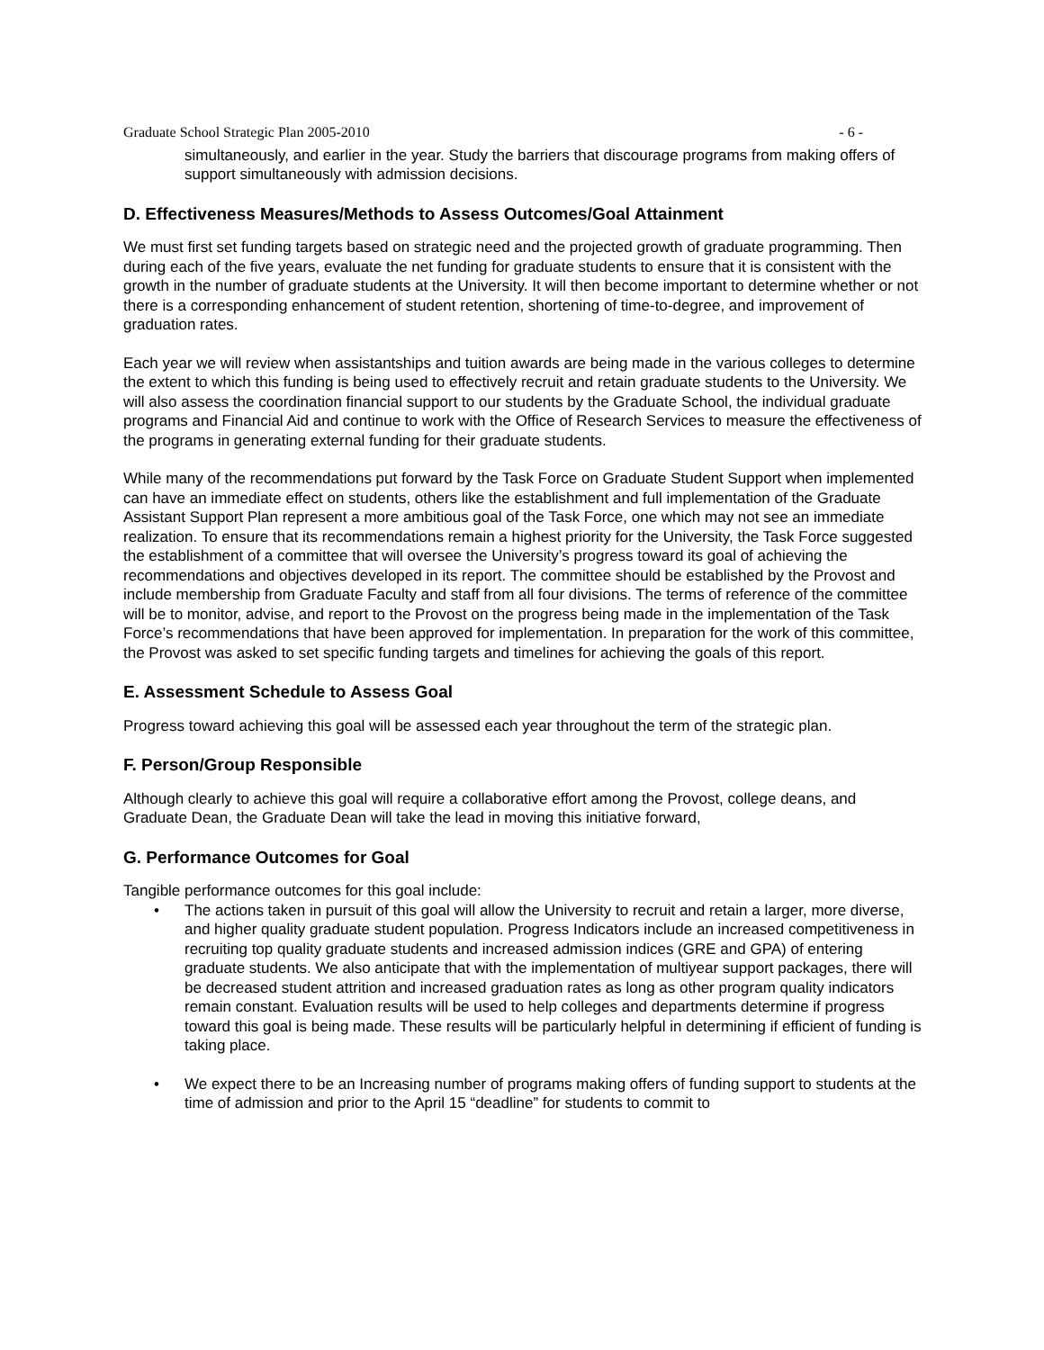Graduate School Strategic Plan 2005-2010 - 6 -
simultaneously, and earlier in the year. Study the barriers that discourage programs from making offers of support simultaneously with admission decisions.
D. Effectiveness Measures/Methods to Assess Outcomes/Goal Attainment
We must first set funding targets based on strategic need and the projected growth of graduate programming. Then during each of the five years, evaluate the net funding for graduate students to ensure that it is consistent with the growth in the number of graduate students at the University. It will then become important to determine whether or not there is a corresponding enhancement of student retention, shortening of time-to-degree, and improvement of graduation rates.
Each year we will review when assistantships and tuition awards are being made in the various colleges to determine the extent to which this funding is being used to effectively recruit and retain graduate students to the University. We will also assess the coordination financial support to our students by the Graduate School, the individual graduate programs and Financial Aid and continue to work with the Office of Research Services to measure the effectiveness of the programs in generating external funding for their graduate students.
While many of the recommendations put forward by the Task Force on Graduate Student Support when implemented can have an immediate effect on students, others like the establishment and full implementation of the Graduate Assistant Support Plan represent a more ambitious goal of the Task Force, one which may not see an immediate realization. To ensure that its recommendations remain a highest priority for the University, the Task Force suggested the establishment of a committee that will oversee the University’s progress toward its goal of achieving the recommendations and objectives developed in its report. The committee should be established by the Provost and include membership from Graduate Faculty and staff from all four divisions. The terms of reference of the committee will be to monitor, advise, and report to the Provost on the progress being made in the implementation of the Task Force’s recommendations that have been approved for implementation. In preparation for the work of this committee, the Provost was asked to set specific funding targets and timelines for achieving the goals of this report.
E. Assessment Schedule to Assess Goal
Progress toward achieving this goal will be assessed each year throughout the term of the strategic plan.
F. Person/Group Responsible
Although clearly to achieve this goal will require a collaborative effort among the Provost, college deans, and Graduate Dean, the Graduate Dean will take the lead in moving this initiative forward,
G. Performance Outcomes for Goal
Tangible performance outcomes for this goal include:
• The actions taken in pursuit of this goal will allow the University to recruit and retain a larger, more diverse, and higher quality graduate student population. Progress Indicators include an increased competitiveness in recruiting top quality graduate students and increased admission indices (GRE and GPA) of entering graduate students. We also anticipate that with the implementation of multiyear support packages, there will be decreased student attrition and increased graduation rates as long as other program quality indicators remain constant. Evaluation results will be used to help colleges and departments determine if progress toward this goal is being made. These results will be particularly helpful in determining if efficient of funding is taking place.
• We expect there to be an Increasing number of programs making offers of funding support to students at the time of admission and prior to the April 15 “deadline” for students to commit to